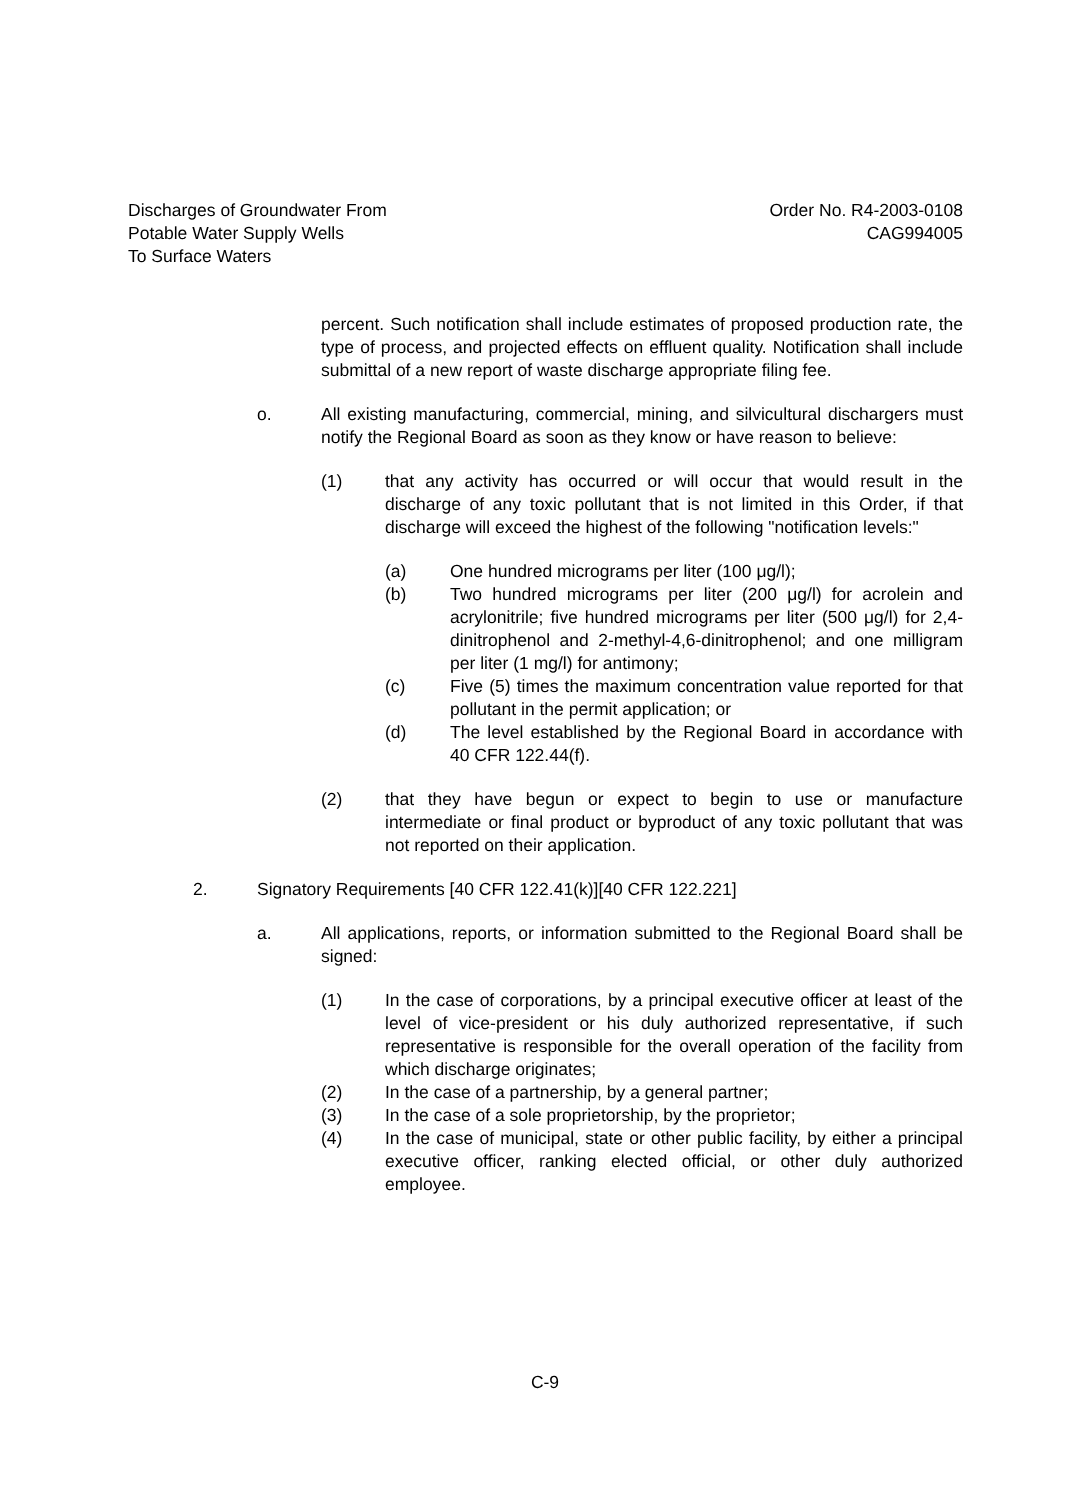Discharges of Groundwater From
Potable Water Supply Wells
To Surface Waters
Order No. R4-2003-0108
CAG994005
percent. Such notification shall include estimates of proposed production rate, the type of process, and projected effects on effluent quality. Notification shall include submittal of a new report of waste discharge appropriate filing fee.
o. All existing manufacturing, commercial, mining, and silvicultural dischargers must notify the Regional Board as soon as they know or have reason to believe:
(1) that any activity has occurred or will occur that would result in the discharge of any toxic pollutant that is not limited in this Order, if that discharge will exceed the highest of the following "notification levels:"
(a) One hundred micrograms per liter (100 μg/l);
(b) Two hundred micrograms per liter (200 μg/l) for acrolein and acrylonitrile; five hundred micrograms per liter (500 μg/l) for 2,4-dinitrophenol and 2-methyl-4,6-dinitrophenol; and one milligram per liter (1 mg/l) for antimony;
(c) Five (5) times the maximum concentration value reported for that pollutant in the permit application; or
(d) The level established by the Regional Board in accordance with 40 CFR 122.44(f).
(2) that they have begun or expect to begin to use or manufacture intermediate or final product or byproduct of any toxic pollutant that was not reported on their application.
2. Signatory Requirements [40 CFR 122.41(k)][40 CFR 122.221]
a. All applications, reports, or information submitted to the Regional Board shall be signed:
(1) In the case of corporations, by a principal executive officer at least of the level of vice-president or his duly authorized representative, if such representative is responsible for the overall operation of the facility from which discharge originates;
(2) In the case of a partnership, by a general partner;
(3) In the case of a sole proprietorship, by the proprietor;
(4) In the case of municipal, state or other public facility, by either a principal executive officer, ranking elected official, or other duly authorized employee.
C-9